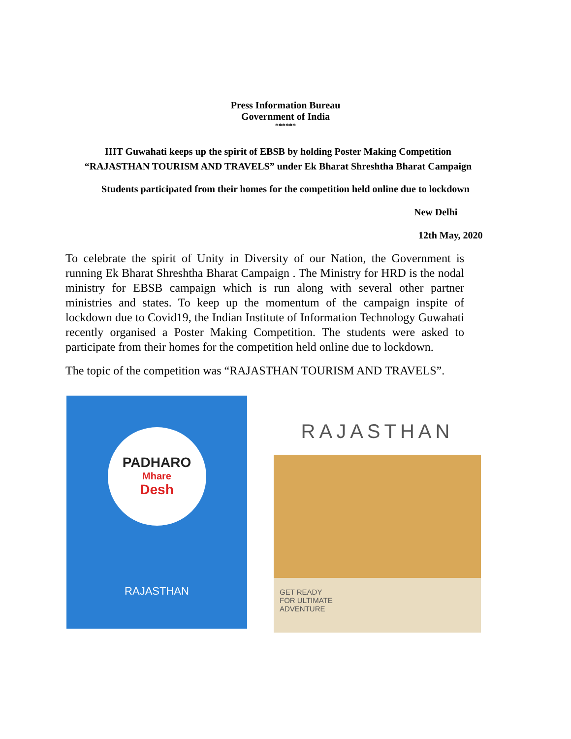Press Information Bureau
Government of India
******
IIIT Guwahati keeps up the spirit of EBSB by holding Poster Making Competition “RAJASTHAN TOURISM AND TRAVELS” under Ek Bharat Shreshtha Bharat Campaign
Students participated from their homes for the competition held online due to lockdown
New Delhi
12th May, 2020
To celebrate the spirit of Unity in Diversity of our Nation, the Government is running Ek Bharat Shreshtha Bharat Campaign . The Ministry for HRD is the nodal ministry for EBSB campaign which is run along with several other partner ministries and states. To keep up the momentum of the campaign inspite of lockdown due to Covid19, the Indian Institute of Information Technology Guwahati recently organised a Poster Making Competition. The students were asked to participate from their homes for the competition held online due to lockdown.
The topic of the competition was “RAJASTHAN TOURISM AND TRAVELS”.
PADHARO
Mhare
Desh
RAJASTHAN
RAJASTHAN
GET READY
FOR ULTIMATE
ADVENTURE